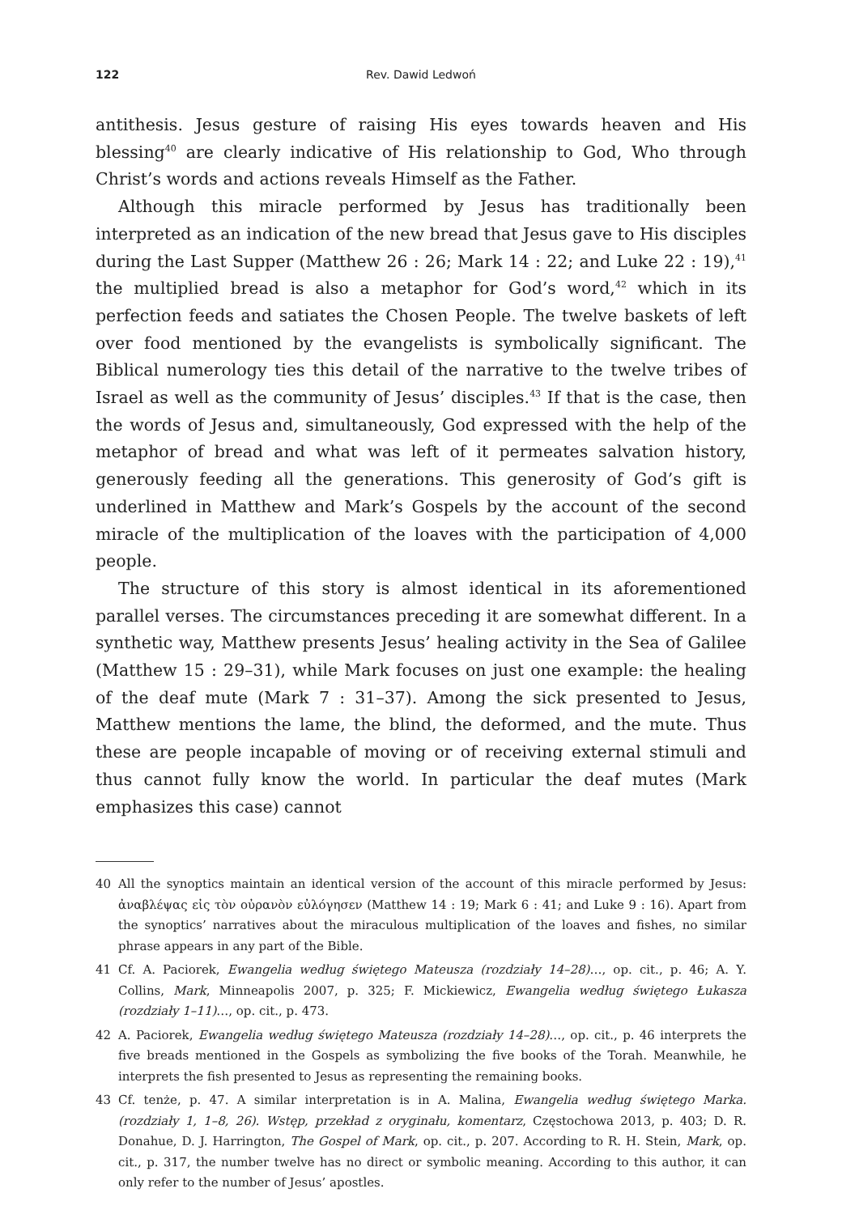122 Rev. Dawid Ledwoń
antithesis. Jesus gesture of raising His eyes towards heaven and His blessing<sup>40</sup> are clearly indicative of His relationship to God, Who through Christ’s words and actions reveals Himself as the Father.
Although this miracle performed by Jesus has traditionally been interpreted as an indication of the new bread that Jesus gave to His disciples during the Last Supper (Matthew 26 : 26; Mark 14 : 22; and Luke 22 : 19),<sup>41</sup> the multiplied bread is also a metaphor for God’s word,<sup>42</sup> which in its perfection feeds and satiates the Chosen People. The twelve baskets of left over food mentioned by the evangelists is symbolically significant. The Biblical numerology ties this detail of the narrative to the twelve tribes of Israel as well as the community of Jesus’ disciples.<sup>43</sup> If that is the case, then the words of Jesus and, simultaneously, God expressed with the help of the metaphor of bread and what was left of it permeates salvation history, generously feeding all the generations. This generosity of God’s gift is underlined in Matthew and Mark’s Gospels by the account of the second miracle of the multiplication of the loaves with the participation of 4,000 people.
The structure of this story is almost identical in its aforementioned parallel verses. The circumstances preceding it are somewhat different. In a synthetic way, Matthew presents Jesus’ healing activity in the Sea of Galilee (Matthew 15 : 29–31), while Mark focuses on just one example: the healing of the deaf mute (Mark 7 : 31–37). Among the sick presented to Jesus, Matthew mentions the lame, the blind, the deformed, and the mute. Thus these are people incapable of moving or of receiving external stimuli and thus cannot fully know the world. In particular the deaf mutes (Mark emphasizes this case) cannot
40 All the synoptics maintain an identical version of the account of this miracle performed by Jesus: ἀναβλέψας εἰς τὸν οὐρανὸν εὐλόγησεν (Matthew 14 : 19; Mark 6 : 41; and Luke 9 : 16). Apart from the synoptics’ narratives about the miraculous multiplication of the loaves and fishes, no similar phrase appears in any part of the Bible.
41 Cf. A. Paciorek, Ewangelia według świętego Mateusza (rozdziały 14–28)…, op. cit., p. 46; A. Y. Collins, Mark, Minneapolis 2007, p. 325; F. Mickiewicz, Ewangelia według świętego Łukasza (rozdziały 1–11)…, op. cit., p. 473.
42 A. Paciorek, Ewangelia według świętego Mateusza (rozdziały 14–28)…, op. cit., p. 46 interprets the five breads mentioned in the Gospels as symbolizing the five books of the Torah. Meanwhile, he interprets the fish presented to Jesus as representing the remaining books.
43 Cf. tenże, p. 47. A similar interpretation is in A. Malina, Ewangelia według świętego Marka. (rozdziały 1, 1–8, 26). Wstęp, przekład z oryginału, komentarz, Częstochowa 2013, p. 403; D. R. Donahue, D. J. Harrington, The Gospel of Mark, op. cit., p. 207. According to R. H. Stein, Mark, op. cit., p. 317, the number twelve has no direct or symbolic meaning. According to this author, it can only refer to the number of Jesus’ apostles.